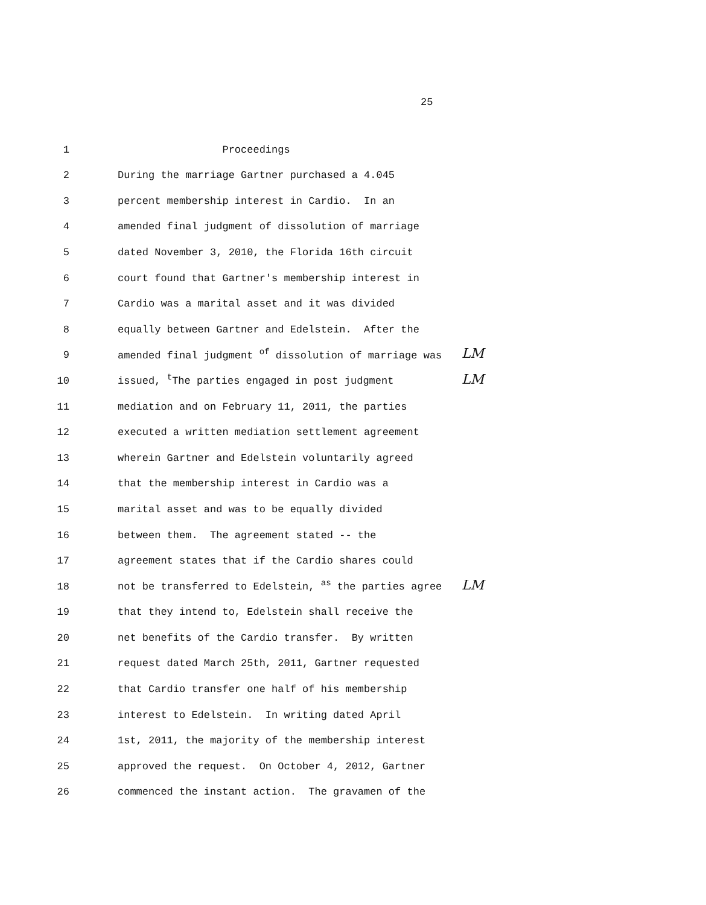25
1 Proceedings
2 During the marriage Gartner purchased a 4.045
3 percent membership interest in Cardio. In an
4 amended final judgment of dissolution of marriage
5 dated November 3, 2010, the Florida 16th circuit
6 court found that Gartner's membership interest in
7 Cardio was a marital asset and it was divided
8 equally between Gartner and Edelstein. After the
9 amended final judgment <sup>of</sup> dissolution of marriage was LM
10 issued, <sup>t</sup>The parties engaged in post judgment LM
11 mediation and on February 11, 2011, the parties
12 executed a written mediation settlement agreement
13 wherein Gartner and Edelstein voluntarily agreed
14 that the membership interest in Cardio was a
15 marital asset and was to be equally divided
16 between them. The agreement stated -- the
17 agreement states that if the Cardio shares could
18 not be transferred to Edelstein, <sup>as</sup> the parties agree LM
19 that they intend to, Edelstein shall receive the
20 net benefits of the Cardio transfer. By written
21 request dated March 25th, 2011, Gartner requested
22 that Cardio transfer one half of his membership
23 interest to Edelstein. In writing dated April
24 1st, 2011, the majority of the membership interest
25 approved the request. On October 4, 2012, Gartner
26 commenced the instant action. The gravamen of the